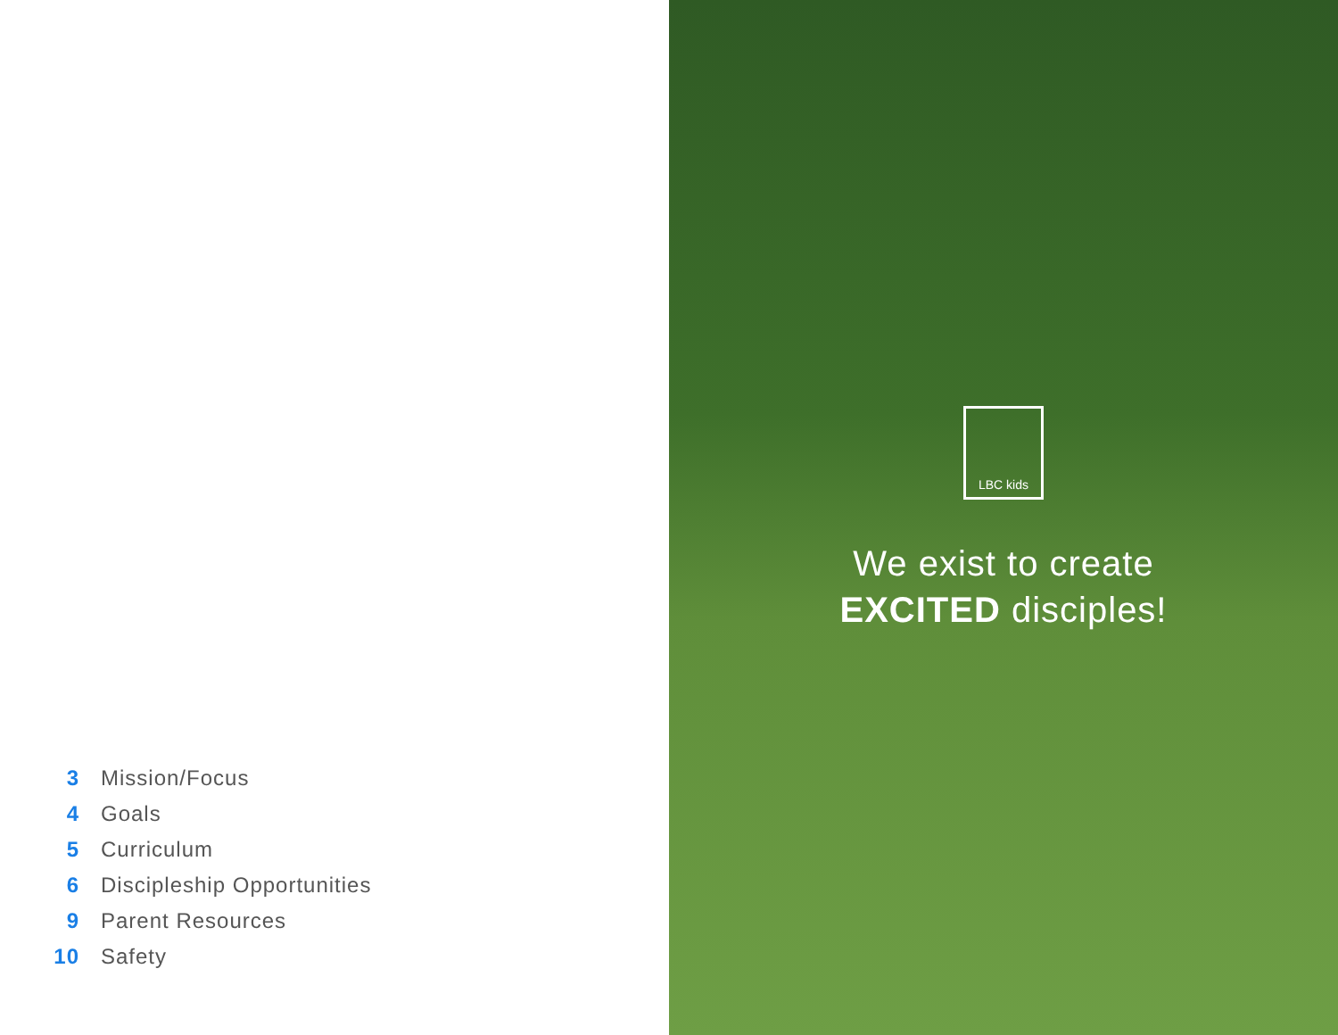3 Mission/Focus
4 Goals
5 Curriculum
6 Discipleship Opportunities
9 Parent Resources
10 Safety
LBC kids
We exist to create
EXCITED disciples!